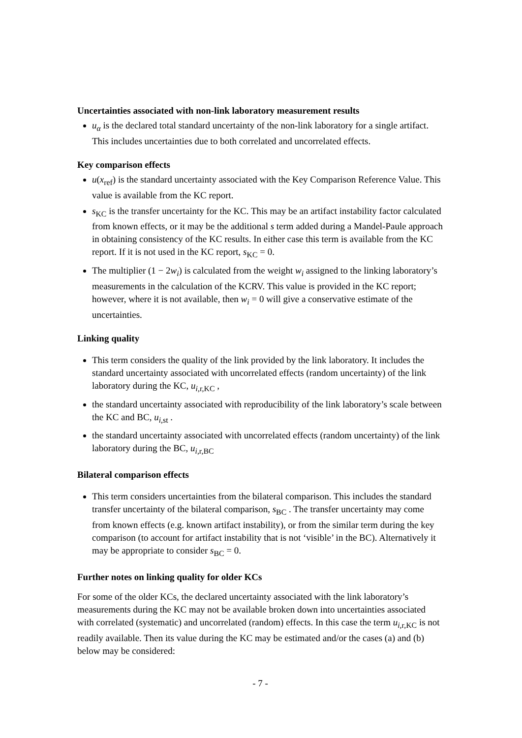Uncertainties associated with non-link laboratory measurement results
u<sub>α</sub> is the declared total standard uncertainty of the non-link laboratory for a single artifact. This includes uncertainties due to both correlated and uncorrelated effects.
Key comparison effects
u(x<sub>ref</sub>) is the standard uncertainty associated with the Key Comparison Reference Value. This value is available from the KC report.
s<sub>KC</sub> is the transfer uncertainty for the KC. This may be an artifact instability factor calculated from known effects, or it may be the additional s term added during a Mandel-Paule approach in obtaining consistency of the KC results. In either case this term is available from the KC report. If it is not used in the KC report, s<sub>KC</sub> = 0.
The multiplier (1 − 2w<sub>i</sub>) is calculated from the weight w<sub>i</sub> assigned to the linking laboratory’s measurements in the calculation of the KCRV. This value is provided in the KC report; however, where it is not available, then w<sub>i</sub> = 0 will give a conservative estimate of the uncertainties.
Linking quality
This term considers the quality of the link provided by the link laboratory. It includes the standard uncertainty associated with uncorrelated effects (random uncertainty) of the link laboratory during the KC, u<sub>i,r,KC</sub> ,
the standard uncertainty associated with reproducibility of the link laboratory’s scale between the KC and BC, u<sub>i,st</sub> .
the standard uncertainty associated with uncorrelated effects (random uncertainty) of the link laboratory during the BC, u<sub>i,r,BC</sub>
Bilateral comparison effects
This term considers uncertainties from the bilateral comparison. This includes the standard transfer uncertainty of the bilateral comparison, s<sub>BC</sub> . The transfer uncertainty may come from known effects (e.g. known artifact instability), or from the similar term during the key comparison (to account for artifact instability that is not ‘visible’ in the BC). Alternatively it may be appropriate to consider s<sub>BC</sub> = 0.
Further notes on linking quality for older KCs
For some of the older KCs, the declared uncertainty associated with the link laboratory’s measurements during the KC may not be available broken down into uncertainties associated with correlated (systematic) and uncorrelated (random) effects. In this case the term u<sub>i,r,KC</sub> is not readily available. Then its value during the KC may be estimated and/or the cases (a) and (b) below may be considered:
- 7 -